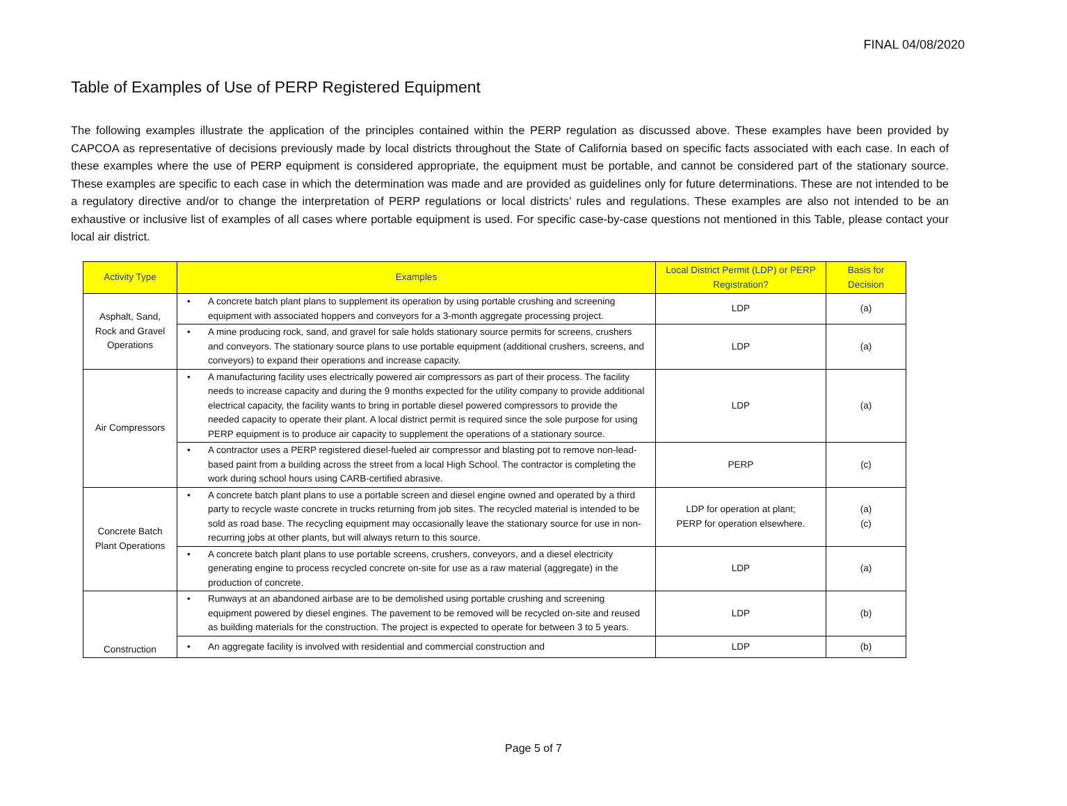FINAL 04/08/2020
Table of Examples of Use of PERP Registered Equipment
The following examples illustrate the application of the principles contained within the PERP regulation as discussed above. These examples have been provided by CAPCOA as representative of decisions previously made by local districts throughout the State of California based on specific facts associated with each case. In each of these examples where the use of PERP equipment is considered appropriate, the equipment must be portable, and cannot be considered part of the stationary source. These examples are specific to each case in which the determination was made and are provided as guidelines only for future determinations. These are not intended to be a regulatory directive and/or to change the interpretation of PERP regulations or local districts’ rules and regulations. These examples are also not intended to be an exhaustive or inclusive list of examples of all cases where portable equipment is used. For specific case-by-case questions not mentioned in this Table, please contact your local air district.
| Activity Type | Examples | Local District Permit (LDP) or PERP Registration? | Basis for Decision |
| --- | --- | --- | --- |
| Asphalt, Sand, Rock and Gravel Operations | • A concrete batch plant plans to supplement its operation by using portable crushing and screening equipment with associated hoppers and conveyors for a 3-month aggregate processing project. | LDP | (a) |
| | • A mine producing rock, sand, and gravel for sale holds stationary source permits for screens, crushers and conveyors. The stationary source plans to use portable equipment (additional crushers, screens, and conveyors) to expand their operations and increase capacity. | LDP | (a) |
| Air Compressors | • A manufacturing facility uses electrically powered air compressors as part of their process. The facility needs to increase capacity and during the 9 months expected for the utility company to provide additional electrical capacity, the facility wants to bring in portable diesel powered compressors to provide the needed capacity to operate their plant. A local district permit is required since the sole purpose for using PERP equipment is to produce air capacity to supplement the operations of a stationary source. | LDP | (a) |
| | • A contractor uses a PERP registered diesel-fueled air compressor and blasting pot to remove non-lead-based paint from a building across the street from a local High School. The contractor is completing the work during school hours using CARB-certified abrasive. | PERP | (c) |
| Concrete Batch Plant Operations | • A concrete batch plant plans to use a portable screen and diesel engine owned and operated by a third party to recycle waste concrete in trucks returning from job sites. The recycled material is intended to be sold as road base. The recycling equipment may occasionally leave the stationary source for use in non-recurring jobs at other plants, but will always return to this source. | LDP for operation at plant; PERP for operation elsewhere. | (a) (c) |
| | • A concrete batch plant plans to use portable screens, crushers, conveyors, and a diesel electricity generating engine to process recycled concrete on-site for use as a raw material (aggregate) in the production of concrete. | LDP | (a) |
| Construction | • Runways at an abandoned airbase are to be demolished using portable crushing and screening equipment powered by diesel engines. The pavement to be removed will be recycled on-site and reused as building materials for the construction. The project is expected to operate for between 3 to 5 years. | LDP | (b) |
| | • An aggregate facility is involved with residential and commercial construction and | LDP | (b) |
Page 5 of 7